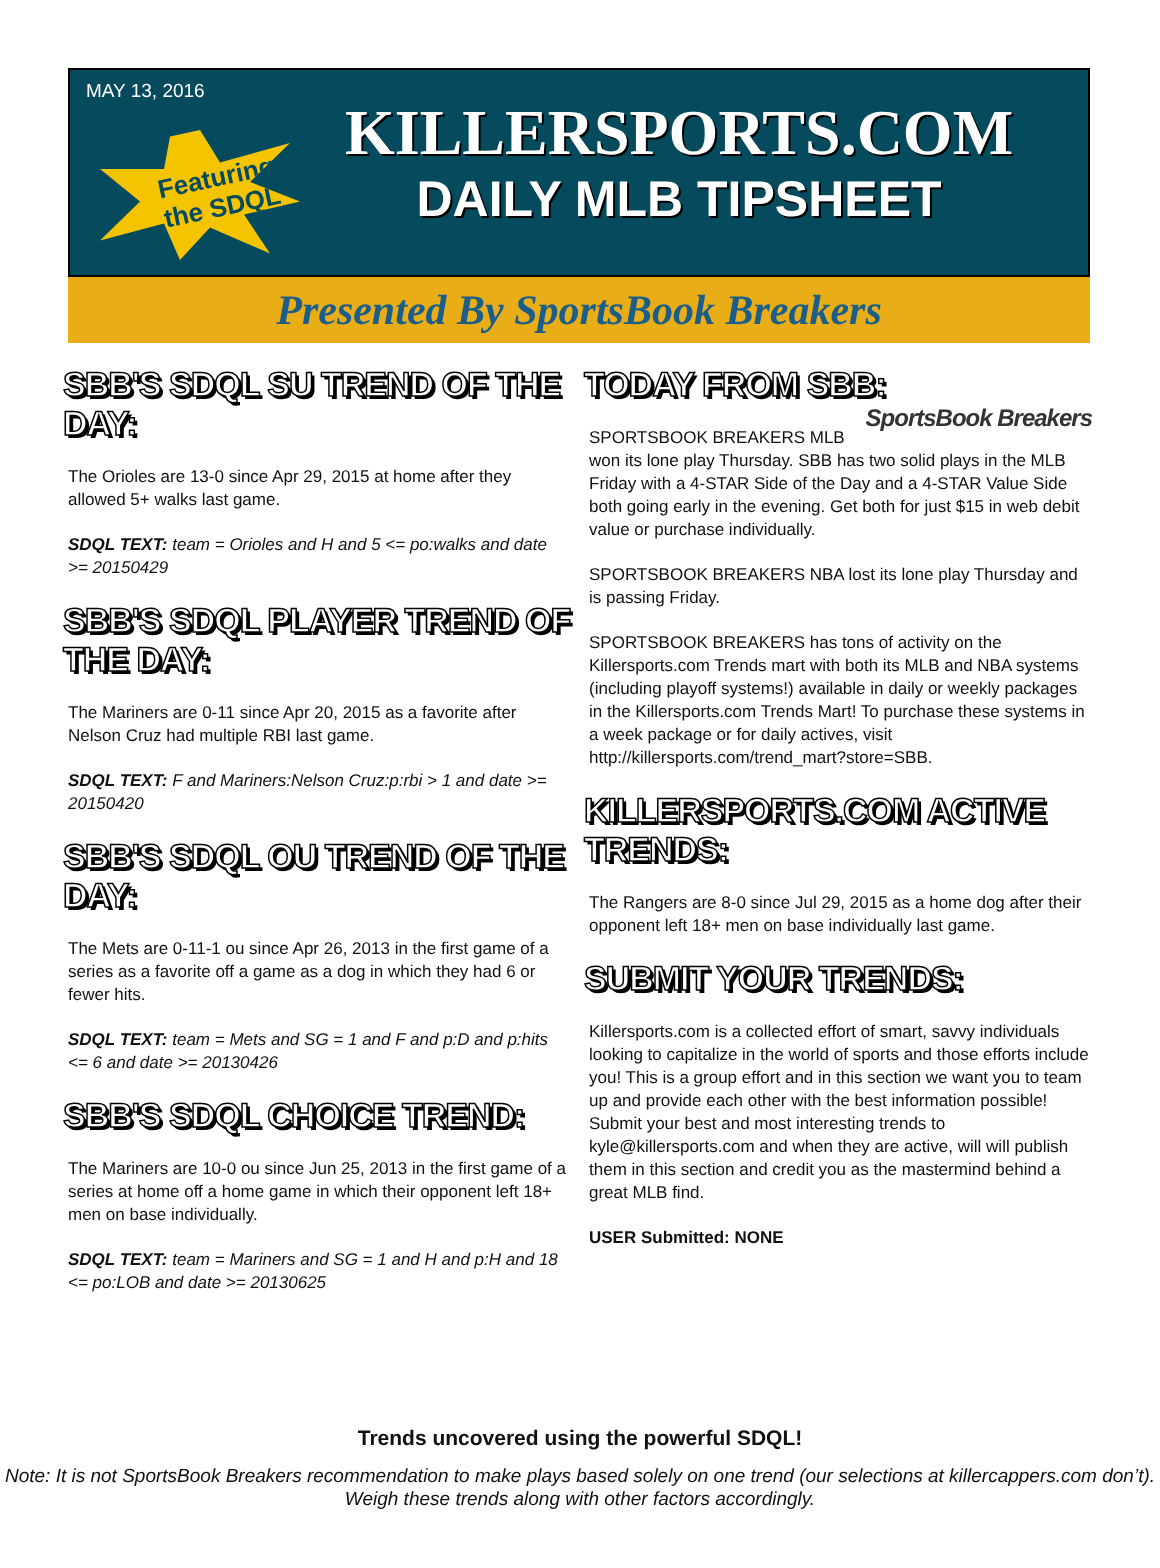MAY 13, 2016
Featuring
the SDQL
KILLERSPORTS.COM
DAILY MLB TIPSHEET
Presented By SportsBook Breakers
SBB'S SDQL SU TREND OF THE DAY:
The Orioles are 13-0 since Apr 29, 2015 at home after they allowed 5+ walks last game.
SDQL TEXT: team = Orioles and H and 5 <= po:walks and date >= 20150429
SBB'S SDQL PLAYER TREND OF THE DAY:
The Mariners are 0-11 since Apr 20, 2015 as a favorite after Nelson Cruz had multiple RBI last game.
SDQL TEXT: F and Mariners:Nelson Cruz:p:rbi > 1 and date >= 20150420
SBB'S SDQL OU TREND OF THE DAY:
The Mets are 0-11-1 ou since Apr 26, 2013 in the first game of a series as a favorite off a game as a dog in which they had 6 or fewer hits.
SDQL TEXT: team = Mets and SG = 1 and F and p:D and p:hits <= 6 and date >= 20130426
SBB'S SDQL CHOICE TREND:
The Mariners are 10-0 ou since Jun 25, 2013 in the first game of a series at home off a home game in which their opponent left 18+ men on base individually.
SDQL TEXT: team = Mariners and SG = 1 and H and p:H and 18 <= po:LOB and date >= 20130625
TODAY FROM SBB: SportsBook Breakers
SPORTSBOOK BREAKERS MLB won its lone play Thursday. SBB has two solid plays in the MLB Friday with a 4-STAR Side of the Day and a 4-STAR Value Side both going early in the evening. Get both for just $15 in web debit value or purchase individually.
SPORTSBOOK BREAKERS NBA lost its lone play Thursday and is passing Friday.
SPORTSBOOK BREAKERS has tons of activity on the Killersports.com Trends mart with both its MLB and NBA systems (including playoff systems!) available in daily or weekly packages in the Killersports.com Trends Mart! To purchase these systems in a week package or for daily actives, visit http://killersports.com/trend_mart?store=SBB.
KILLERSPORTS.COM ACTIVE TRENDS:
The Rangers are 8-0 since Jul 29, 2015 as a home dog after their opponent left 18+ men on base individually last game.
SUBMIT YOUR TRENDS:
Killersports.com is a collected effort of smart, savvy individuals looking to capitalize in the world of sports and those efforts include you! This is a group effort and in this section we want you to team up and provide each other with the best information possible! Submit your best and most interesting trends to kyle@killersports.com and when they are active, will will publish them in this section and credit you as the mastermind behind a great MLB find.
USER Submitted: NONE
Trends uncovered using the powerful SDQL!
Note: It is not SportsBook Breakers recommendation to make plays based solely on one trend (our selections at killercappers.com don’t). Weigh these trends along with other factors accordingly.